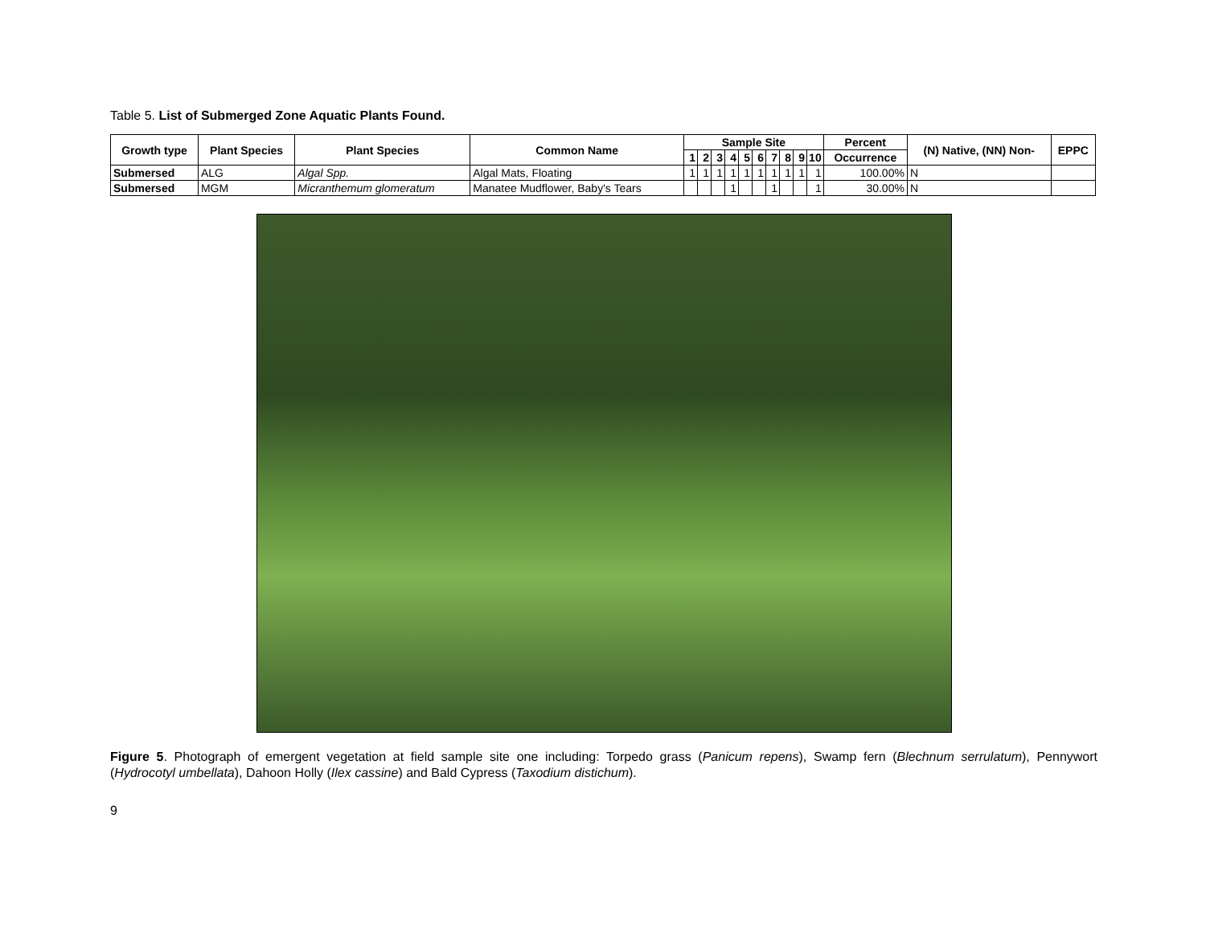Table 5. List of Submerged Zone Aquatic Plants Found.
| Growth type | Plant Species | Plant Species | Common Name | Sample Site | | | | | | | | | | Percent | (N) Native, (NN) Non- | EPPC |
| --- | --- | --- | --- | --- | --- | --- | --- | --- | --- | --- | --- | --- | --- | --- | --- | --- |
| | | | | 1 | 2 | 3 | 4 | 5 | 6 | 7 | 8 | 9 | 10 | Occurrence | | |
| Submersed | ALG | Algal Spp. | Algal Mats, Floating | 1 | 1 | 1 | 1 | 1 | 1 | 1 | 1 | 1 | 1 | 100.00% | N | |
| Submersed | MGM | Micranthemum glomeratum | Manatee Mudflower, Baby's Tears | | | | 1 | | | 1 | | | 1 | 30.00% | N | |
Figure 5. Photograph of emergent vegetation at field sample site one including: Torpedo grass (Panicum repens), Swamp fern (Blechnum serrulatum), Pennywort (Hydrocotyl umbellata), Dahoon Holly (Ilex cassine) and Bald Cypress (Taxodium distichum).
9